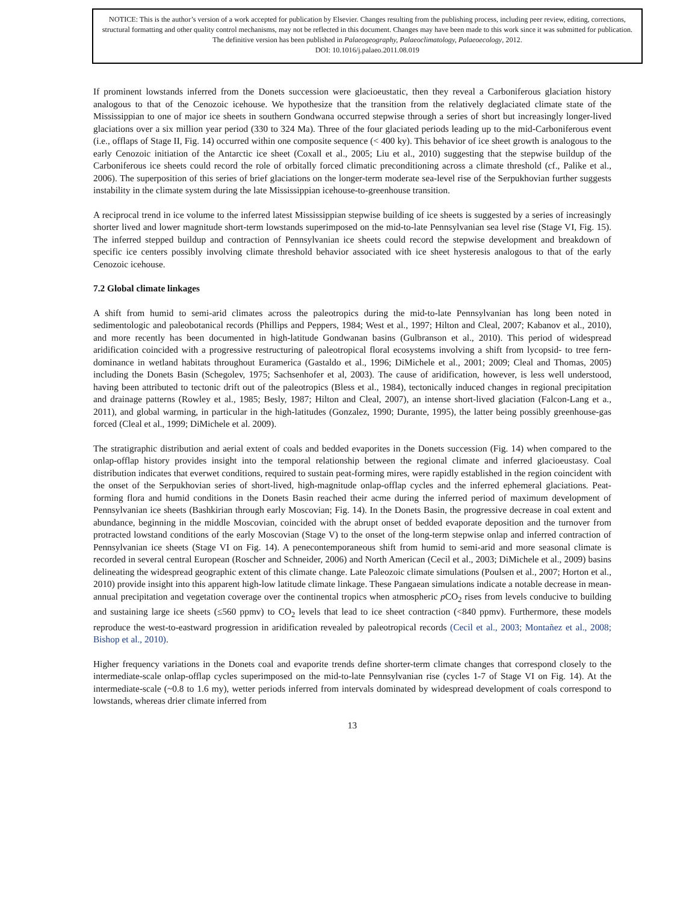NOTICE: This is the author’s version of a work accepted for publication by Elsevier. Changes resulting from the publishing process, including peer review, editing, corrections, structural formatting and other quality control mechanisms, may not be reflected in this document. Changes may have been made to this work since it was submitted for publication. The definitive version has been published in Palaeogeography, Palaeoclimatology, Palaeoecology, 2012.
DOI: 10.1016/j.palaeo.2011.08.019
If prominent lowstands inferred from the Donets succession were glacioeustatic, then they reveal a Carboniferous glaciation history analogous to that of the Cenozoic icehouse. We hypothesize that the transition from the relatively deglaciated climate state of the Mississippian to one of major ice sheets in southern Gondwana occurred stepwise through a series of short but increasingly longer-lived glaciations over a six million year period (330 to 324 Ma). Three of the four glaciated periods leading up to the mid-Carboniferous event (i.e., offlaps of Stage II, Fig. 14) occurred within one composite sequence (< 400 ky). This behavior of ice sheet growth is analogous to the early Cenozoic initiation of the Antarctic ice sheet (Coxall et al., 2005; Liu et al., 2010) suggesting that the stepwise buildup of the Carboniferous ice sheets could record the role of orbitally forced climatic preconditioning across a climate threshold (cf., Palike et al., 2006). The superposition of this series of brief glaciations on the longer-term moderate sea-level rise of the Serpukhovian further suggests instability in the climate system during the late Mississippian icehouse-to-greenhouse transition.
A reciprocal trend in ice volume to the inferred latest Mississippian stepwise building of ice sheets is suggested by a series of increasingly shorter lived and lower magnitude short-term lowstands superimposed on the mid-to-late Pennsylvanian sea level rise (Stage VI, Fig. 15). The inferred stepped buildup and contraction of Pennsylvanian ice sheets could record the stepwise development and breakdown of specific ice centers possibly involving climate threshold behavior associated with ice sheet hysteresis analogous to that of the early Cenozoic icehouse.
7.2 Global climate linkages
A shift from humid to semi-arid climates across the paleotropics during the mid-to-late Pennsylvanian has long been noted in sedimentologic and paleobotanical records (Phillips and Peppers, 1984; West et al., 1997; Hilton and Cleal, 2007; Kabanov et al., 2010), and more recently has been documented in high-latitude Gondwanan basins (Gulbranson et al., 2010). This period of widespread aridification coincided with a progressive restructuring of paleotropical floral ecosystems involving a shift from lycopsid- to tree fern-dominance in wetland habitats throughout Euramerica (Gastaldo et al., 1996; DiMichele et al., 2001; 2009; Cleal and Thomas, 2005) including the Donets Basin (Schegolev, 1975; Sachsenhofer et al, 2003). The cause of aridification, however, is less well understood, having been attributed to tectonic drift out of the paleotropics (Bless et al., 1984), tectonically induced changes in regional precipitation and drainage patterns (Rowley et al., 1985; Besly, 1987; Hilton and Cleal, 2007), an intense short-lived glaciation (Falcon-Lang et a., 2011), and global warming, in particular in the high-latitudes (Gonzalez, 1990; Durante, 1995), the latter being possibly greenhouse-gas forced (Cleal et al., 1999; DiMichele et al. 2009).
The stratigraphic distribution and aerial extent of coals and bedded evaporites in the Donets succession (Fig. 14) when compared to the onlap-offlap history provides insight into the temporal relationship between the regional climate and inferred glacioeustasy. Coal distribution indicates that everwet conditions, required to sustain peat-forming mires, were rapidly established in the region coincident with the onset of the Serpukhovian series of short-lived, high-magnitude onlap-offlap cycles and the inferred ephemeral glaciations. Peat-forming flora and humid conditions in the Donets Basin reached their acme during the inferred period of maximum development of Pennsylvanian ice sheets (Bashkirian through early Moscovian; Fig. 14). In the Donets Basin, the progressive decrease in coal extent and abundance, beginning in the middle Moscovian, coincided with the abrupt onset of bedded evaporate deposition and the turnover from protracted lowstand conditions of the early Moscovian (Stage V) to the onset of the long-term stepwise onlap and inferred contraction of Pennsylvanian ice sheets (Stage VI on Fig. 14). A penecontemporaneous shift from humid to semi-arid and more seasonal climate is recorded in several central European (Roscher and Schneider, 2006) and North American (Cecil et al., 2003; DiMichele et al., 2009) basins delineating the widespread geographic extent of this climate change. Late Paleozoic climate simulations (Poulsen et al., 2007; Horton et al., 2010) provide insight into this apparent high-low latitude climate linkage. These Pangaean simulations indicate a notable decrease in mean-annual precipitation and vegetation coverage over the continental tropics when atmospheric p CO<sub>2</sub> rises from levels conducive to building and sustaining large ice sheets (≤560 ppmv) to CO<sub>2</sub> levels that lead to ice sheet contraction (<840 ppmv). Furthermore, these models reproduce the west-to-eastward progression in aridification revealed by paleotropical records (Cecil et al., 2003; Montañez et al., 2008; Bishop et al., 2010).
Higher frequency variations in the Donets coal and evaporite trends define shorter-term climate changes that correspond closely to the intermediate-scale onlap-offlap cycles superimposed on the mid-to-late Pennsylvanian rise (cycles 1-7 of Stage VI on Fig. 14). At the intermediate-scale (~0.8 to 1.6 my), wetter periods inferred from intervals dominated by widespread development of coals correspond to lowstands, whereas drier climate inferred from
13